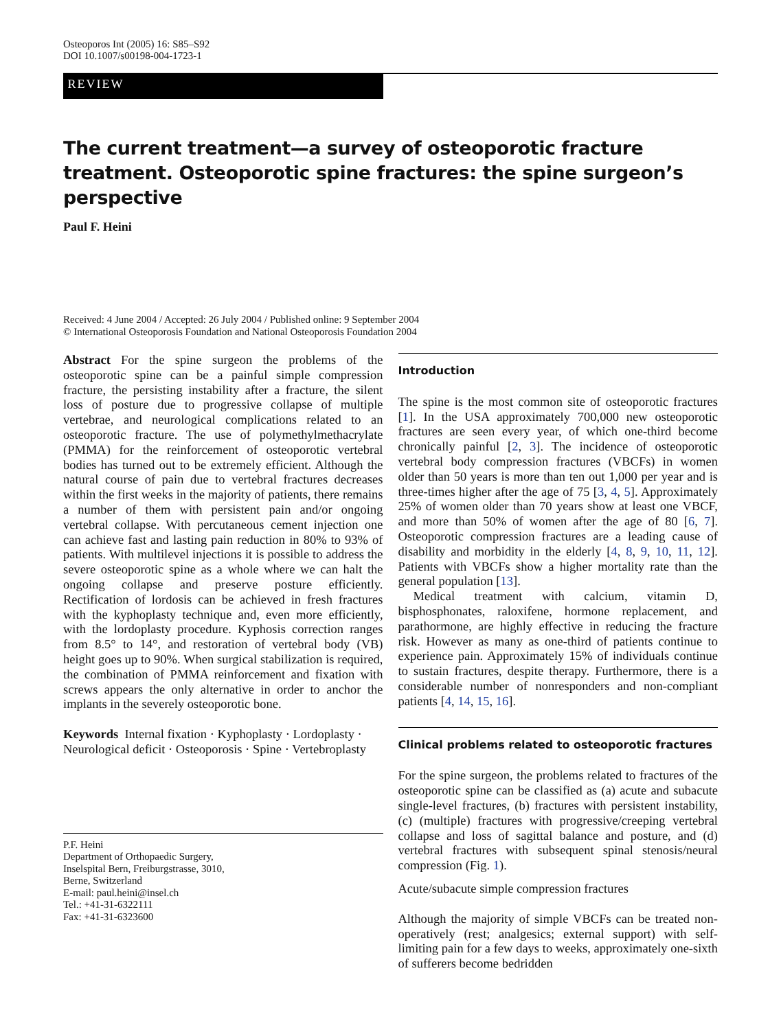Osteoporos Int (2005) 16: S85–S92
DOI 10.1007/s00198-004-1723-1
REVIEW
The current treatment—a survey of osteoporotic fracture treatment. Osteoporotic spine fractures: the spine surgeon’s perspective
Paul F. Heini
Received: 4 June 2004 / Accepted: 26 July 2004 / Published online: 9 September 2004
© International Osteoporosis Foundation and National Osteoporosis Foundation 2004
Abstract For the spine surgeon the problems of the osteoporotic spine can be a painful simple compression fracture, the persisting instability after a fracture, the silent loss of posture due to progressive collapse of multiple vertebrae, and neurological complications related to an osteoporotic fracture. The use of polymethylmethacrylate (PMMA) for the reinforcement of osteoporotic vertebral bodies has turned out to be extremely efficient. Although the natural course of pain due to vertebral fractures decreases within the first weeks in the majority of patients, there remains a number of them with persistent pain and/or ongoing vertebral collapse. With percutaneous cement injection one can achieve fast and lasting pain reduction in 80% to 93% of patients. With multilevel injections it is possible to address the severe osteoporotic spine as a whole where we can halt the ongoing collapse and preserve posture efficiently. Rectification of lordosis can be achieved in fresh fractures with the kyphoplasty technique and, even more efficiently, with the lordoplasty procedure. Kyphosis correction ranges from 8.5° to 14°, and restoration of vertebral body (VB) height goes up to 90%. When surgical stabilization is required, the combination of PMMA reinforcement and fixation with screws appears the only alternative in order to anchor the implants in the severely osteoporotic bone.
Keywords Internal fixation · Kyphoplasty · Lordoplasty · Neurological deficit · Osteoporosis · Spine · Vertebroplasty
P.F. Heini
Department of Orthopaedic Surgery,
Inselspital Bern, Freiburgstrasse, 3010,
Berne, Switzerland
E-mail: paul.heini@insel.ch
Tel.: +41-31-6322111
Fax: +41-31-6323600
Introduction
The spine is the most common site of osteoporotic fractures [1]. In the USA approximately 700,000 new osteoporotic fractures are seen every year, of which one-third become chronically painful [2, 3]. The incidence of osteoporotic vertebral body compression fractures (VBCFs) in women older than 50 years is more than ten out 1,000 per year and is three-times higher after the age of 75 [3, 4, 5]. Approximately 25% of women older than 70 years show at least one VBCF, and more than 50% of women after the age of 80 [6, 7]. Osteoporotic compression fractures are a leading cause of disability and morbidity in the elderly [4, 8, 9, 10, 11, 12]. Patients with VBCFs show a higher mortality rate than the general population [13].
Medical treatment with calcium, vitamin D, bisphosphonates, raloxifene, hormone replacement, and parathormone, are highly effective in reducing the fracture risk. However as many as one-third of patients continue to experience pain. Approximately 15% of individuals continue to sustain fractures, despite therapy. Furthermore, there is a considerable number of nonresponders and non-compliant patients [4, 14, 15, 16].
Clinical problems related to osteoporotic fractures
For the spine surgeon, the problems related to fractures of the osteoporotic spine can be classified as (a) acute and subacute single-level fractures, (b) fractures with persistent instability, (c) (multiple) fractures with progressive/creeping vertebral collapse and loss of sagittal balance and posture, and (d) vertebral fractures with subsequent spinal stenosis/neural compression (Fig. 1).
Acute/subacute simple compression fractures
Although the majority of simple VBCFs can be treated non-operatively (rest; analgesics; external support) with self-limiting pain for a few days to weeks, approximately one-sixth of sufferers become bedridden